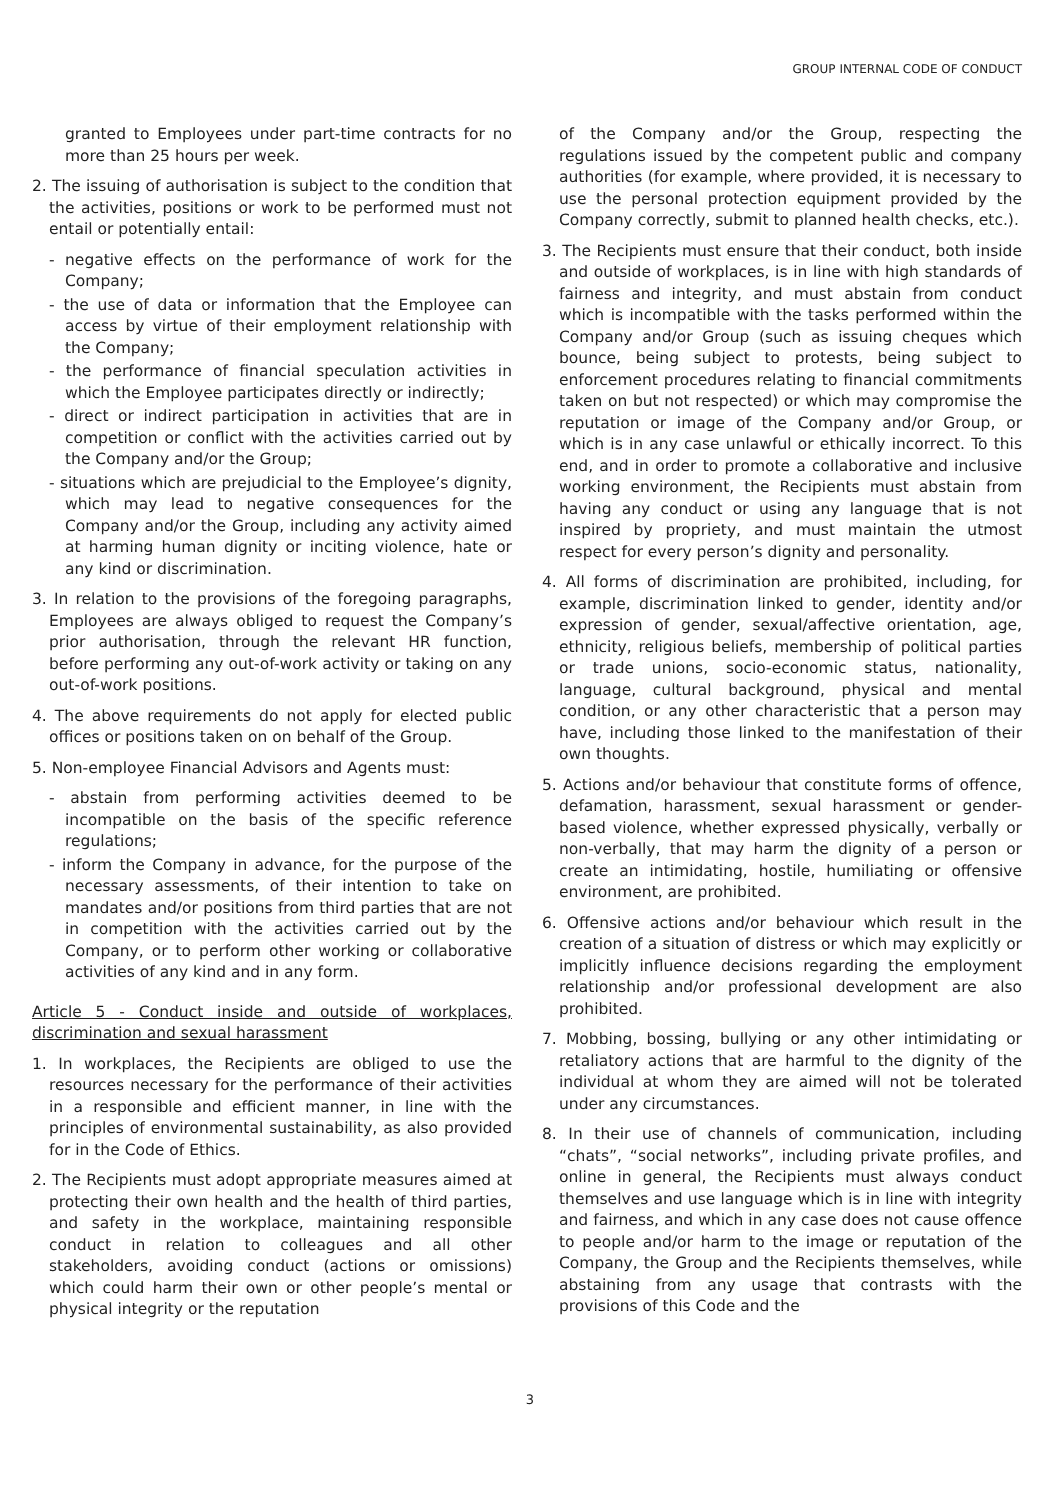GROUP INTERNAL CODE OF CONDUCT
granted to Employees under part-time contracts for no more than 25 hours per week.
2. The issuing of authorisation is subject to the condition that the activities, positions or work to be performed must not entail or potentially entail:
- negative effects on the performance of work for the Company;
- the use of data or information that the Employee can access by virtue of their employment relationship with the Company;
- the performance of financial speculation activities in which the Employee participates directly or indirectly;
- direct or indirect participation in activities that are in competition or conflict with the activities carried out by the Company and/or the Group;
- situations which are prejudicial to the Employee’s dignity, which may lead to negative consequences for the Company and/or the Group, including any activity aimed at harming human dignity or inciting violence, hate or any kind or discrimination.
3. In relation to the provisions of the foregoing paragraphs, Employees are always obliged to request the Company’s prior authorisation, through the relevant HR function, before performing any out-of-work activity or taking on any out-of-work positions.
4. The above requirements do not apply for elected public offices or positions taken on on behalf of the Group.
5. Non-employee Financial Advisors and Agents must:
- abstain from performing activities deemed to be incompatible on the basis of the specific reference regulations;
- inform the Company in advance, for the purpose of the necessary assessments, of their intention to take on mandates and/or positions from third parties that are not in competition with the activities carried out by the Company, or to perform other working or collaborative activities of any kind and in any form.
Article 5 - Conduct inside and outside of workplaces, discrimination and sexual harassment
1. In workplaces, the Recipients are obliged to use the resources necessary for the performance of their activities in a responsible and efficient manner, in line with the principles of environmental sustainability, as also provided for in the Code of Ethics.
2. The Recipients must adopt appropriate measures aimed at protecting their own health and the health of third parties, and safety in the workplace, maintaining responsible conduct in relation to colleagues and all other stakeholders, avoiding conduct (actions or omissions) which could harm their own or other people’s mental or physical integrity or the reputation
of the Company and/or the Group, respecting the regulations issued by the competent public and company authorities (for example, where provided, it is necessary to use the personal protection equipment provided by the Company correctly, submit to planned health checks, etc.).
3. The Recipients must ensure that their conduct, both inside and outside of workplaces, is in line with high standards of fairness and integrity, and must abstain from conduct which is incompatible with the tasks performed within the Company and/or Group (such as issuing cheques which bounce, being subject to protests, being subject to enforcement procedures relating to financial commitments taken on but not respected) or which may compromise the reputation or image of the Company and/or Group, or which is in any case unlawful or ethically incorrect. To this end, and in order to promote a collaborative and inclusive working environment, the Recipients must abstain from having any conduct or using any language that is not inspired by propriety, and must maintain the utmost respect for every person’s dignity and personality.
4. All forms of discrimination are prohibited, including, for example, discrimination linked to gender, identity and/or expression of gender, sexual/affective orientation, age, ethnicity, religious beliefs, membership of political parties or trade unions, socio-economic status, nationality, language, cultural background, physical and mental condition, or any other characteristic that a person may have, including those linked to the manifestation of their own thoughts.
5. Actions and/or behaviour that constitute forms of offence, defamation, harassment, sexual harassment or gender-based violence, whether expressed physically, verbally or non-verbally, that may harm the dignity of a person or create an intimidating, hostile, humiliating or offensive environment, are prohibited.
6. Offensive actions and/or behaviour which result in the creation of a situation of distress or which may explicitly or implicitly influence decisions regarding the employment relationship and/or professional development are also prohibited.
7. Mobbing, bossing, bullying or any other intimidating or retaliatory actions that are harmful to the dignity of the individual at whom they are aimed will not be tolerated under any circumstances.
8. In their use of channels of communication, including “chats”, “social networks”, including private profiles, and online in general, the Recipients must always conduct themselves and use language which is in line with integrity and fairness, and which in any case does not cause offence to people and/or harm to the image or reputation of the Company, the Group and the Recipients themselves, while abstaining from any usage that contrasts with the provisions of this Code and the
3